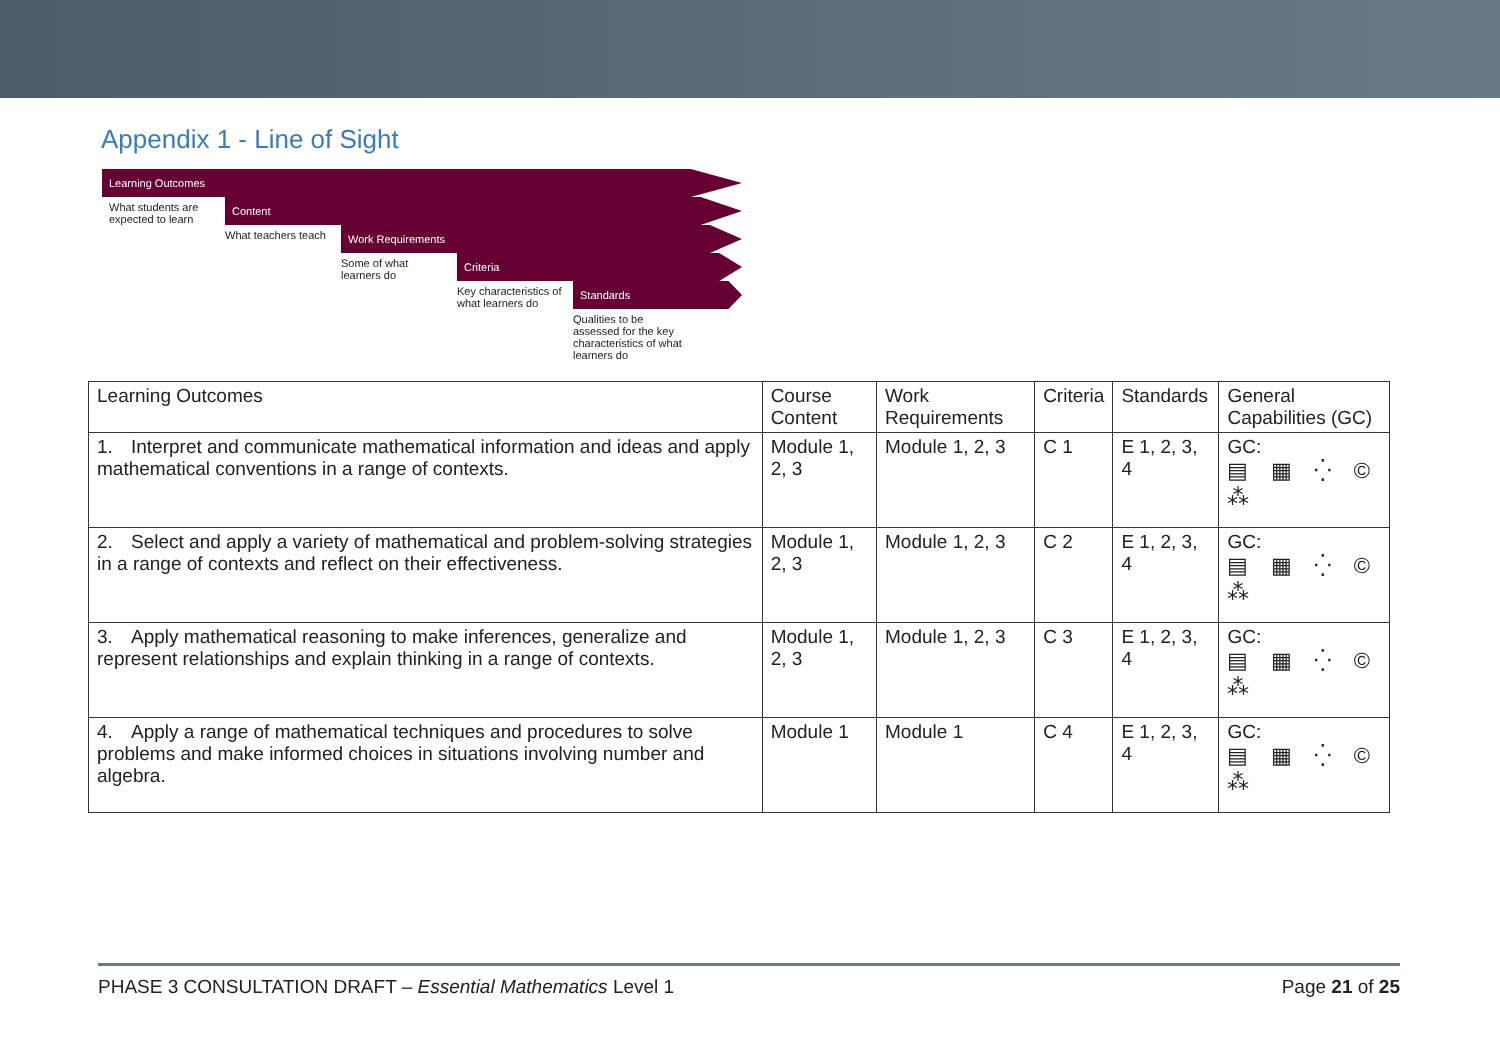Appendix 1 - Line of Sight
Learning Outcomes
What students are expected to learn
Content
What teachers teach
Work Requirements
Some of what learners do
Criteria
Key characteristics of what learners do
Standards
Qualities to be assessed for the key characteristics of what learners do
| Learning Outcomes | Course Content | Work Requirements | Criteria | Standards | General Capabilities (GC) |
| 1. Interpret and communicate mathematical information and ideas and apply mathematical conventions in a range of contexts. | Module 1, 2, 3 | Module 1, 2, 3 | C 1 | E 1, 2, 3, 4 | GC: ▤ ▦ ⁛ © ⁂ |
| 2. Select and apply a variety of mathematical and problem-solving strategies in a range of contexts and reflect on their effectiveness. | Module 1, 2, 3 | Module 1, 2, 3 | C 2 | E 1, 2, 3, 4 | GC: ▤ ▦ ⁛ © ⁂ |
| 3. Apply mathematical reasoning to make inferences, generalize and represent relationships and explain thinking in a range of contexts. | Module 1, 2, 3 | Module 1, 2, 3 | C 3 | E 1, 2, 3, 4 | GC: ▤ ▦ ⁛ © ⁂ |
| 4. Apply a range of mathematical techniques and procedures to solve problems and make informed choices in situations involving number and algebra. | Module 1 | Module 1 | C 4 | E 1, 2, 3, 4 | GC: ▤ ▦ ⁛ © ⁂ |
PHASE 3 CONSULTATION DRAFT – Essential Mathematics Level 1 Page 21 of 25